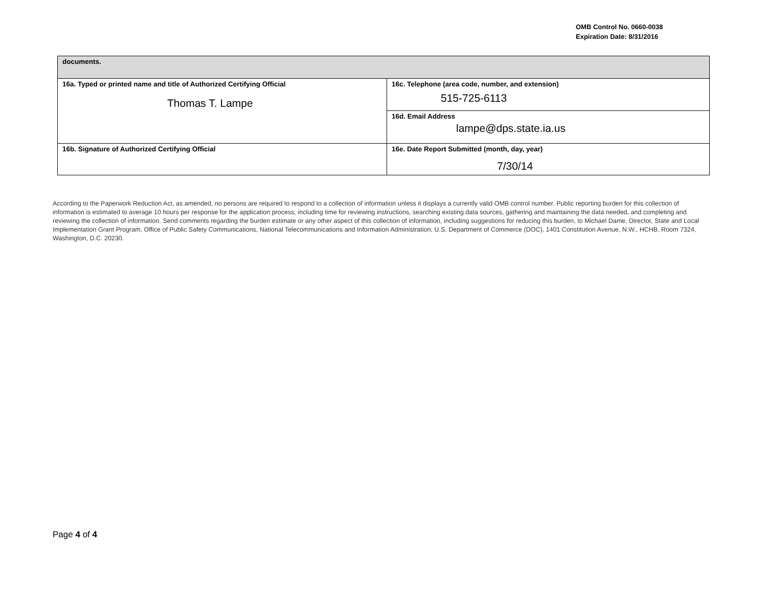OMB Control No. 0660-0038
Expiration Date: 8/31/2016
| documents. | |
| 16a. Typed or printed name and title of Authorized Certifying Official Thomas T. Lampe | 16c. Telephone (area code, number, and extension) 515-725-6113 |
| | 16d. Email Address lampe@dps.state.ia.us |
| 16b. Signature of Authorized Certifying Official | 16e. Date Report Submitted (month, day, year) 7/30/14 |
According to the Paperwork Reduction Act, as amended, no persons are required to respond to a collection of information unless it displays a currently valid OMB control number. Public reporting burden for this collection of information is estimated to average 10 hours per response for the application process, including time for reviewing instructions, searching existing data sources, gathering and maintaining the data needed, and completing and reviewing the collection of information. Send comments regarding the burden estimate or any other aspect of this collection of information, including suggestions for reducing this burden, to Michael Dame, Director, State and Local Implementation Grant Program, Office of Public Safety Communications, National Telecommunications and Information Administration, U.S. Department of Commerce (DOC), 1401 Constitution Avenue, N.W., HCHB, Room 7324, Washington, D.C. 20230.
Page 4 of 4